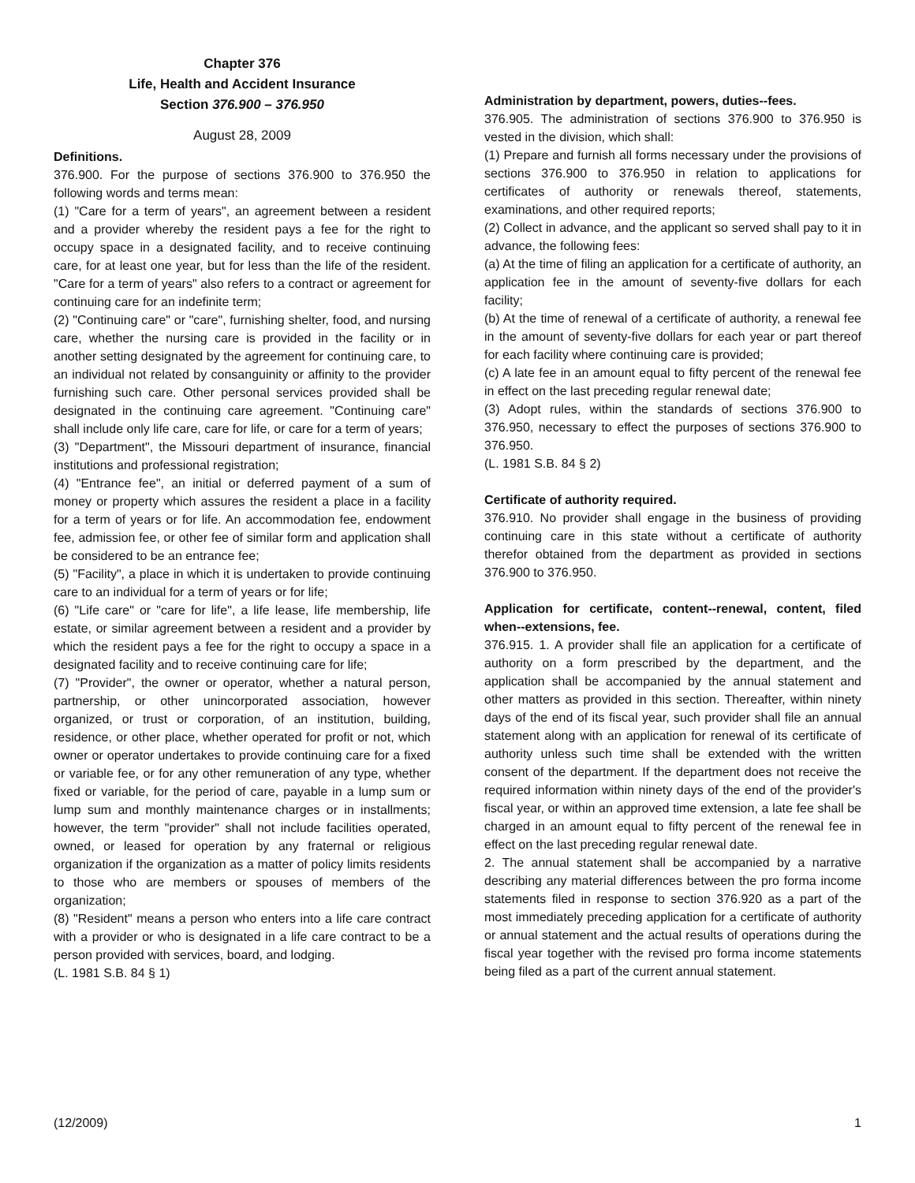Chapter 376
Life, Health and Accident Insurance
Section 376.900 – 376.950
August 28, 2009
Definitions.
376.900. For the purpose of sections 376.900 to 376.950 the following words and terms mean:
(1) "Care for a term of years", an agreement between a resident and a provider whereby the resident pays a fee for the right to occupy space in a designated facility, and to receive continuing care, for at least one year, but for less than the life of the resident. "Care for a term of years" also refers to a contract or agreement for continuing care for an indefinite term;
(2) "Continuing care" or "care", furnishing shelter, food, and nursing care, whether the nursing care is provided in the facility or in another setting designated by the agreement for continuing care, to an individual not related by consanguinity or affinity to the provider furnishing such care. Other personal services provided shall be designated in the continuing care agreement. "Continuing care" shall include only life care, care for life, or care for a term of years;
(3) "Department", the Missouri department of insurance, financial institutions and professional registration;
(4) "Entrance fee", an initial or deferred payment of a sum of money or property which assures the resident a place in a facility for a term of years or for life. An accommodation fee, endowment fee, admission fee, or other fee of similar form and application shall be considered to be an entrance fee;
(5) "Facility", a place in which it is undertaken to provide continuing care to an individual for a term of years or for life;
(6) "Life care" or "care for life", a life lease, life membership, life estate, or similar agreement between a resident and a provider by which the resident pays a fee for the right to occupy a space in a designated facility and to receive continuing care for life;
(7) "Provider", the owner or operator, whether a natural person, partnership, or other unincorporated association, however organized, or trust or corporation, of an institution, building, residence, or other place, whether operated for profit or not, which owner or operator undertakes to provide continuing care for a fixed or variable fee, or for any other remuneration of any type, whether fixed or variable, for the period of care, payable in a lump sum or lump sum and monthly maintenance charges or in installments; however, the term "provider" shall not include facilities operated, owned, or leased for operation by any fraternal or religious organization if the organization as a matter of policy limits residents to those who are members or spouses of members of the organization;
(8) "Resident" means a person who enters into a life care contract with a provider or who is designated in a life care contract to be a person provided with services, board, and lodging.
(L. 1981 S.B. 84 § 1)
Administration by department, powers, duties--fees.
376.905. The administration of sections 376.900 to 376.950 is vested in the division, which shall:
(1) Prepare and furnish all forms necessary under the provisions of sections 376.900 to 376.950 in relation to applications for certificates of authority or renewals thereof, statements, examinations, and other required reports;
(2) Collect in advance, and the applicant so served shall pay to it in advance, the following fees:
(a) At the time of filing an application for a certificate of authority, an application fee in the amount of seventy-five dollars for each facility;
(b) At the time of renewal of a certificate of authority, a renewal fee in the amount of seventy-five dollars for each year or part thereof for each facility where continuing care is provided;
(c) A late fee in an amount equal to fifty percent of the renewal fee in effect on the last preceding regular renewal date;
(3) Adopt rules, within the standards of sections 376.900 to 376.950, necessary to effect the purposes of sections 376.900 to 376.950.
(L. 1981 S.B. 84 § 2)
Certificate of authority required.
376.910. No provider shall engage in the business of providing continuing care in this state without a certificate of authority therefor obtained from the department as provided in sections 376.900 to 376.950.
Application for certificate, content--renewal, content, filed when--extensions, fee.
376.915. 1. A provider shall file an application for a certificate of authority on a form prescribed by the department, and the application shall be accompanied by the annual statement and other matters as provided in this section. Thereafter, within ninety days of the end of its fiscal year, such provider shall file an annual statement along with an application for renewal of its certificate of authority unless such time shall be extended with the written consent of the department. If the department does not receive the required information within ninety days of the end of the provider's fiscal year, or within an approved time extension, a late fee shall be charged in an amount equal to fifty percent of the renewal fee in effect on the last preceding regular renewal date.
2. The annual statement shall be accompanied by a narrative describing any material differences between the pro forma income statements filed in response to section 376.920 as a part of the most immediately preceding application for a certificate of authority or annual statement and the actual results of operations during the fiscal year together with the revised pro forma income statements being filed as a part of the current annual statement.
(12/2009) 1